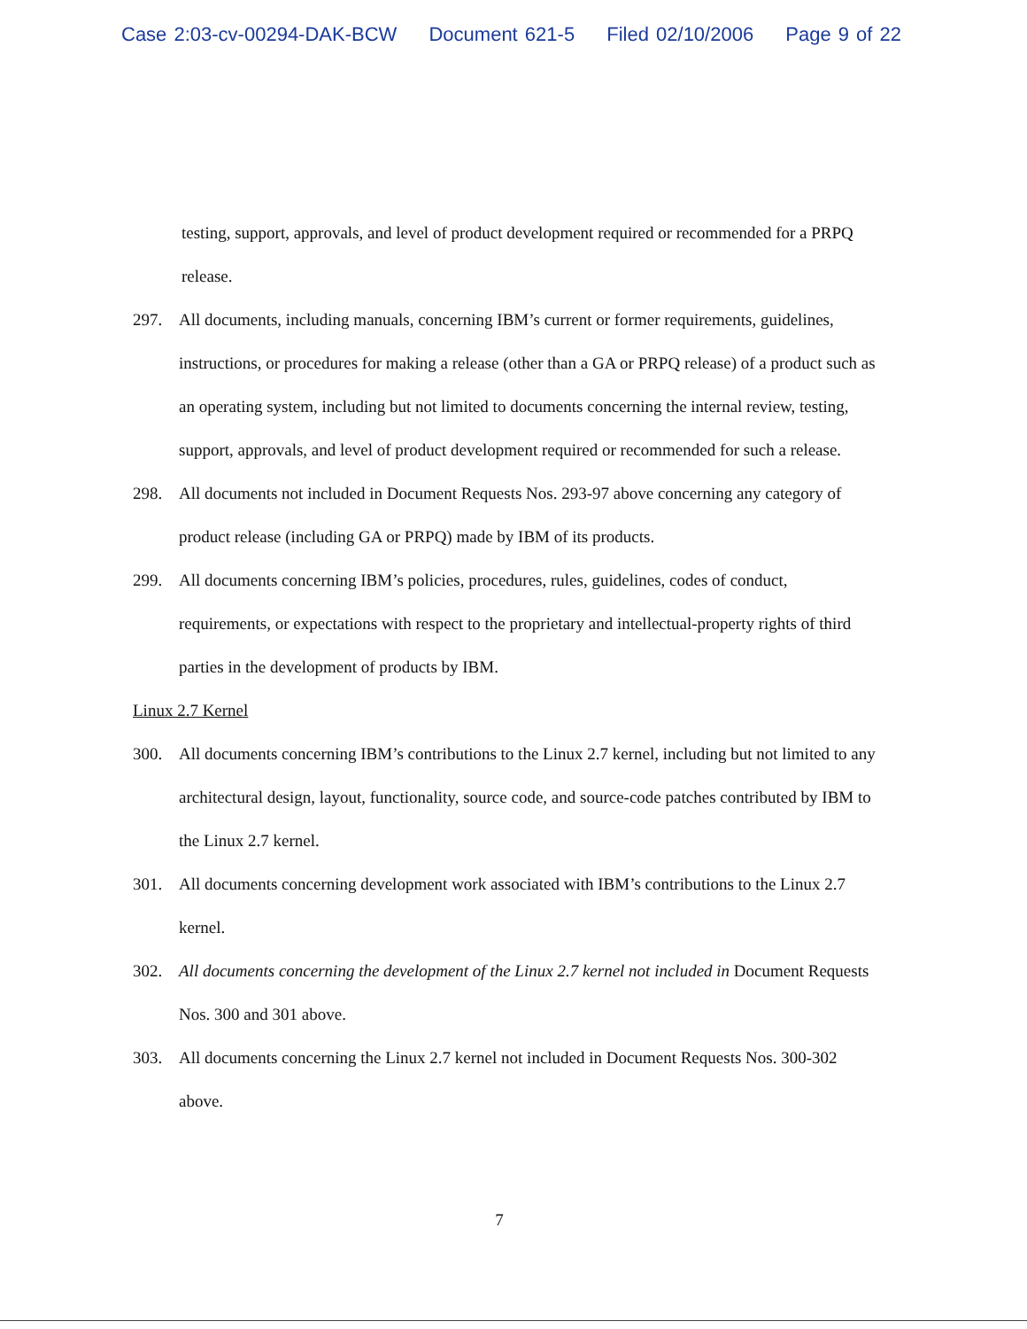Case 2:03-cv-00294-DAK-BCW Document 621-5 Filed 02/10/2006 Page 9 of 22
testing, support, approvals, and level of product development required or recommended for a PRPQ release.
297. All documents, including manuals, concerning IBM’s current or former requirements, guidelines, instructions, or procedures for making a release (other than a GA or PRPQ release) of a product such as an operating system, including but not limited to documents concerning the internal review, testing, support, approvals, and level of product development required or recommended for such a release.
298. All documents not included in Document Requests Nos. 293-97 above concerning any category of product release (including GA or PRPQ) made by IBM of its products.
299. All documents concerning IBM’s policies, procedures, rules, guidelines, codes of conduct, requirements, or expectations with respect to the proprietary and intellectual-property rights of third parties in the development of products by IBM.
Linux 2.7 Kernel
300. All documents concerning IBM’s contributions to the Linux 2.7 kernel, including but not limited to any architectural design, layout, functionality, source code, and source-code patches contributed by IBM to the Linux 2.7 kernel.
301. All documents concerning development work associated with IBM’s contributions to the Linux 2.7 kernel.
302. All documents concerning the development of the Linux 2.7 kernel not included in Document Requests Nos. 300 and 301 above.
303. All documents concerning the Linux 2.7 kernel not included in Document Requests Nos. 300-302 above.
7